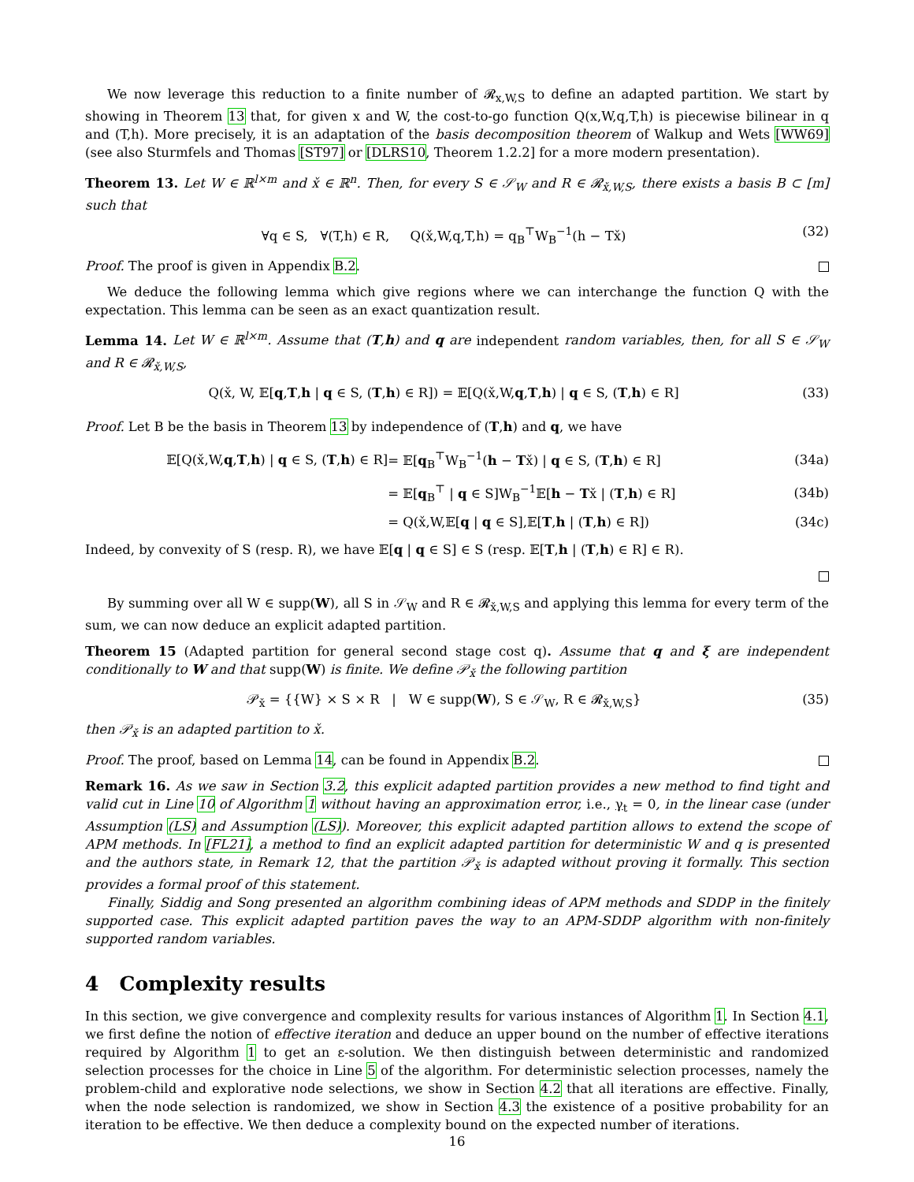We now leverage this reduction to a finite number of 𝓡<sub>x,W,S</sub> to define an adapted partition. We start by showing in Theorem 13 that, for given x and W, the cost-to-go function Q(x,W,q,T,h) is piecewise bilinear in q and (T,h). More precisely, it is an adaptation of the basis decomposition theorem of Walkup and Wets [WW69] (see also Sturmfels and Thomas [ST97] or [DLRS10, Theorem 1.2.2] for a more modern presentation).
Theorem 13. Let W ∈ ℝ<sup>l×m</sup> and x̌ ∈ ℝ<sup>n</sup>. Then, for every S ∈ 𝒮<sub>W</sub> and R ∈ 𝓡<sub>x̌,W,S</sub>, there exists a basis B ⊂ [m] such that
∀q ∈ S, ∀(T,h) ∈ R, Q(x̌,W,q,T,h) = q<sub>B</sub><sup>⊤</sup>W<sub>B</sub><sup>−1</sup>(h − Tx̌) (32)
Proof. The proof is given in Appendix B.2.
We deduce the following lemma which give regions where we can interchange the function Q with the expectation. This lemma can be seen as an exact quantization result.
Lemma 14. Let W ∈ ℝ<sup>l×m</sup>. Assume that (T,h) and q are independent random variables, then, for all S ∈ 𝒮<sub>W</sub> and R ∈ 𝓡<sub>x̌,W,S</sub>,
Q(x̌, W, 𝔼[q,T,h | q ∈ S, (T,h) ∈ R]) = 𝔼[Q(x̌,W,q,T,h) | q ∈ S, (T,h) ∈ R] (33)
Proof. Let B be the basis in Theorem 13 by independence of (T,h) and q, we have
| 𝔼[Q(x̌,W, q , T , h ) / q ∈ S, ( T , h ) ∈ R] | = 𝔼[ q<sub>B</sub><sup>⊤</sup>W<sub>B</sub><sup>−1</sup>( h − T x̌) / q ∈ S, ( T , h ) ∈ R] | (34a) |
| | = 𝔼[ q<sub>B</sub><sup>⊤</sup> / q ∈ S]W<sub>B</sub><sup>−1</sup>𝔼[ h − T x̌ / ( T , h ) ∈ R] | (34b) |
| | = Q(x̌,W,𝔼[ q / q ∈ S],𝔼[ T , h / ( T , h ) ∈ R]) | (34c) |
Indeed, by convexity of S (resp. R), we have 𝔼[q | q ∈ S] ∈ S (resp. 𝔼[T,h | (T,h) ∈ R] ∈ R).
By summing over all W ∈ supp(W), all S in 𝒮<sub>W</sub> and R ∈ 𝓡<sub>x̌,W,S</sub> and applying this lemma for every term of the sum, we can now deduce an explicit adapted partition.
Theorem 15 (Adapted partition for general second stage cost q). Assume that q and ξ are independent conditionally to W and that supp(W) is finite. We define 𝒫<sub>x̌</sub> the following partition
𝒫<sub>x̌</sub> = {{W} × S × R | W ∈ supp(W), S ∈ 𝒮<sub>W</sub>, R ∈ 𝓡<sub>x̌,W,S</sub>} (35)
then 𝒫<sub>x̌</sub> is an adapted partition to x̌.
Proof. The proof, based on Lemma 14, can be found in Appendix B.2.
Remark 16. As we saw in Section 3.2, this explicit adapted partition provides a new method to find tight and valid cut in Line 10 of Algorithm 1 without having an approximation error, i.e., γ<sub>t</sub> = 0, in the linear case (under Assumption (LS) and Assumption (LS)). Moreover, this explicit adapted partition allows to extend the scope of APM methods. In [FL21], a method to find an explicit adapted partition for deterministic W and q is presented and the authors state, in Remark 12, that the partition 𝒫<sub>x̌</sub> is adapted without proving it formally. This section provides a formal proof of this statement.
Finally, Siddig and Song presented an algorithm combining ideas of APM methods and SDDP in the finitely supported case. This explicit adapted partition paves the way to an APM-SDDP algorithm with non-finitely supported random variables.
4 Complexity results
In this section, we give convergence and complexity results for various instances of Algorithm 1. In Section 4.1, we first define the notion of effective iteration and deduce an upper bound on the number of effective iterations required by Algorithm 1 to get an ε-solution. We then distinguish between deterministic and randomized selection processes for the choice in Line 5 of the algorithm. For deterministic selection processes, namely the problem-child and explorative node selections, we show in Section 4.2 that all iterations are effective. Finally, when the node selection is randomized, we show in Section 4.3 the existence of a positive probability for an iteration to be effective. We then deduce a complexity bound on the expected number of iterations.
16